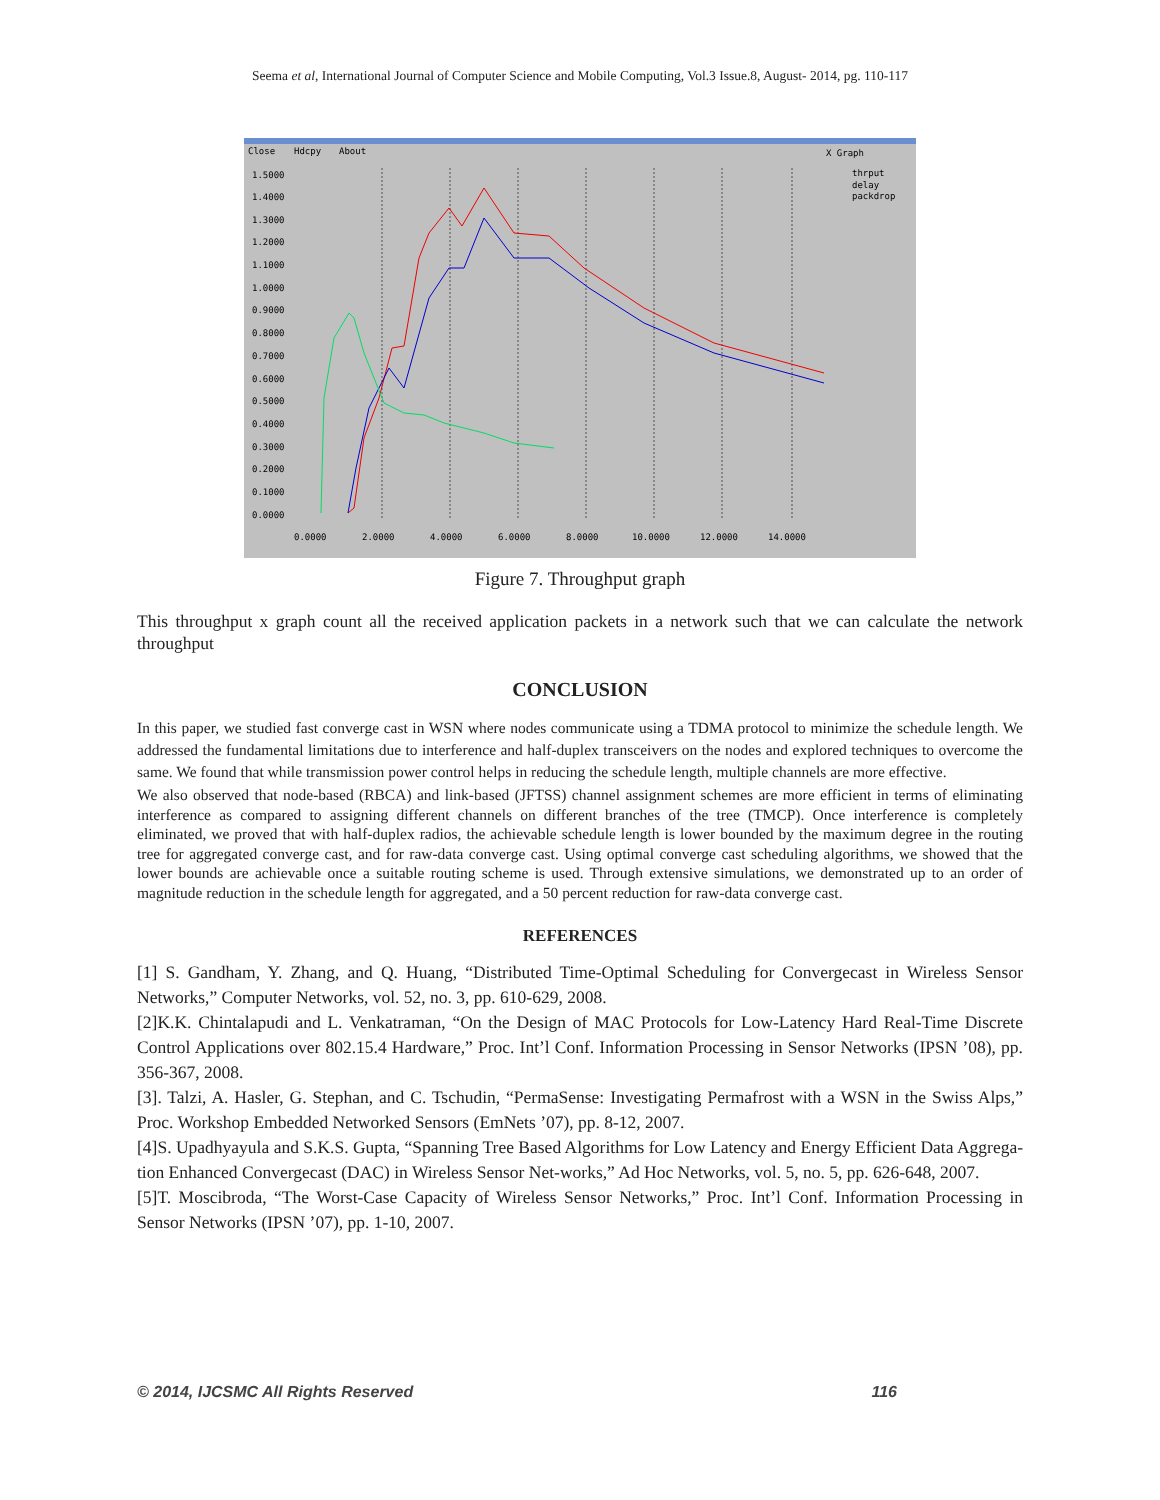Seema et al, International Journal of Computer Science and Mobile Computing, Vol.3 Issue.8, August- 2014, pg. 110-117
Close
Hdcpy
About
X Graph
1.5000
1.4000
1.3000
1.2000
1.1000
1.0000
0.9000
0.8000
0.7000
0.6000
0.5000
0.4000
0.3000
0.2000
0.1000
0.0000
0.0000
2.0000
4.0000
6.0000
8.0000
10.0000
12.0000
14.0000
thrput
delay
packdrop
Figure 7. Throughput graph
This throughput x graph count all the received application packets in a network such that we can calculate the network throughput
CONCLUSION
In this paper, we studied fast converge cast in WSN where nodes communicate using a TDMA protocol to minimize the schedule length. We addressed the fundamental limitations due to interference and half-duplex transceivers on the nodes and explored techniques to overcome the same. We found that while transmission power control helps in reducing the schedule length, multiple channels are more effective.
We also observed that node-based (RBCA) and link-based (JFTSS) channel assignment schemes are more efficient in terms of eliminating interference as compared to assigning different channels on different branches of the tree (TMCP). Once interference is completely eliminated, we proved that with half-duplex radios, the achievable schedule length is lower bounded by the maximum degree in the routing tree for aggregated converge cast, and for raw-data converge cast. Using optimal converge cast scheduling algorithms, we showed that the lower bounds are achievable once a suitable routing scheme is used. Through extensive simulations, we demonstrated up to an order of magnitude reduction in the schedule length for aggregated, and a 50 percent reduction for raw-data converge cast.
REFERENCES
[1] S. Gandham, Y. Zhang, and Q. Huang, “Distributed Time-Optimal Scheduling for Convergecast in Wireless Sensor Networks,” Computer Networks, vol. 52, no. 3, pp. 610-629, 2008.
[2]K.K. Chintalapudi and L. Venkatraman, “On the Design of MAC Protocols for Low-Latency Hard Real-Time Discrete Control Applications over 802.15.4 Hardware,” Proc. Int’l Conf. Information Processing in Sensor Networks (IPSN ’08), pp. 356-367, 2008.
[3]. Talzi, A. Hasler, G. Stephan, and C. Tschudin, “PermaSense: Investigating Permafrost with a WSN in the Swiss Alps,” Proc. Workshop Embedded Networked Sensors (EmNets ’07), pp. 8-12, 2007.
[4]S. Upadhyayula and S.K.S. Gupta, “Spanning Tree Based Algorithms for Low Latency and Energy Efficient Data Aggrega-tion Enhanced Convergecast (DAC) in Wireless Sensor Net-works,” Ad Hoc Networks, vol. 5, no. 5, pp. 626-648, 2007.
[5]T. Moscibroda, “The Worst-Case Capacity of Wireless Sensor Networks,” Proc. Int’l Conf. Information Processing in Sensor Networks (IPSN ’07), pp. 1-10, 2007.
© 2014, IJCSMC All Rights Reserved 116